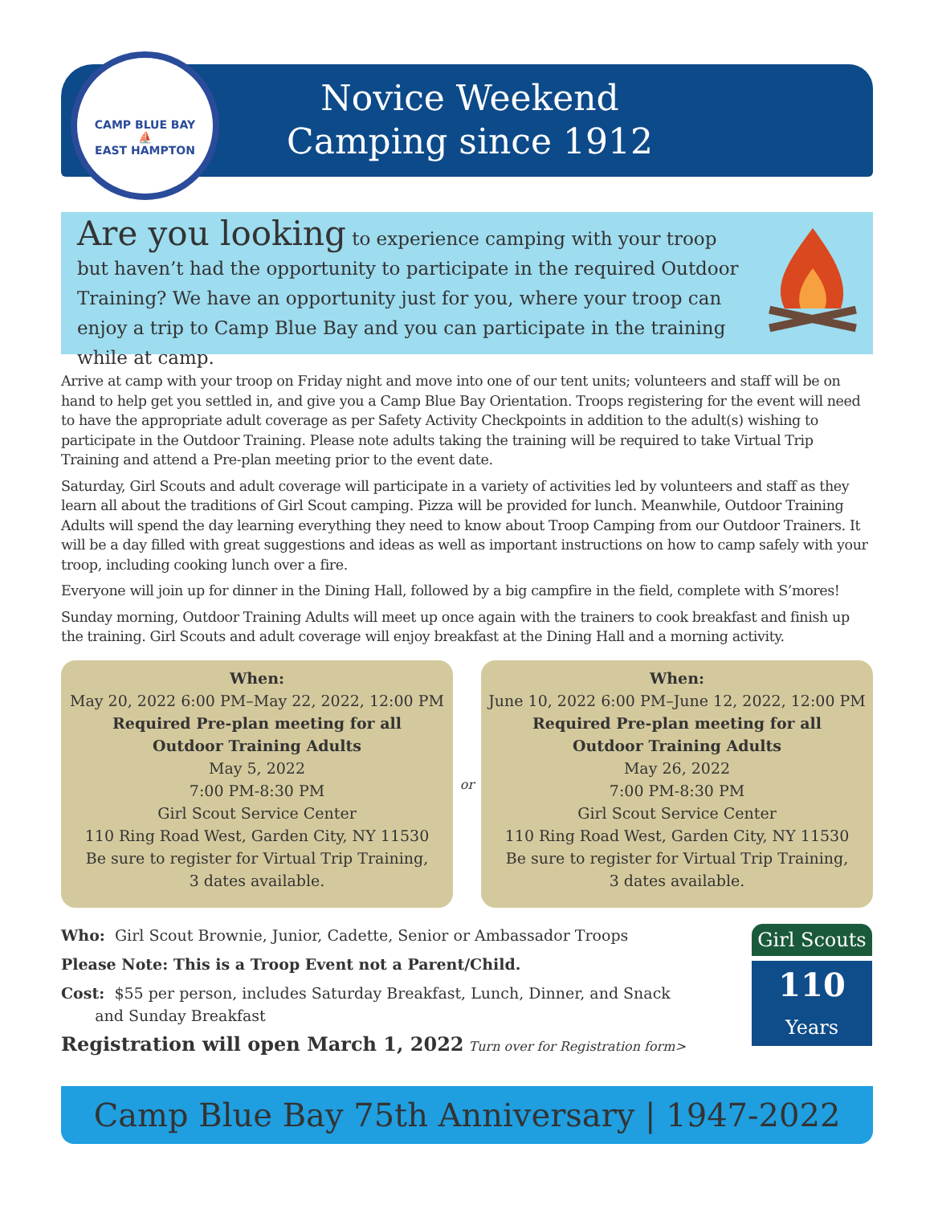CAMP BLUE BAY
⛵
EAST HAMPTON
Novice Weekend
Camping since 1912
Are you looking to experience camping with your troop but haven’t had the opportunity to participate in the required Outdoor Training? We have an opportunity just for you, where your troop can enjoy a trip to Camp Blue Bay and you can participate in the training while at camp.
Arrive at camp with your troop on Friday night and move into one of our tent units; volunteers and staff will be on hand to help get you settled in, and give you a Camp Blue Bay Orientation. Troops registering for the event will need to have the appropriate adult coverage as per Safety Activity Checkpoints in addition to the adult(s) wishing to participate in the Outdoor Training. Please note adults taking the training will be required to take Virtual Trip Training and attend a Pre-plan meeting prior to the event date.
Saturday, Girl Scouts and adult coverage will participate in a variety of activities led by volunteers and staff as they learn all about the traditions of Girl Scout camping. Pizza will be provided for lunch. Meanwhile, Outdoor Training Adults will spend the day learning everything they need to know about Troop Camping from our Outdoor Trainers. It will be a day filled with great suggestions and ideas as well as important instructions on how to camp safely with your troop, including cooking lunch over a fire.
Everyone will join up for dinner in the Dining Hall, followed by a big campfire in the field, complete with S’mores!
Sunday morning, Outdoor Training Adults will meet up once again with the trainers to cook breakfast and finish up the training. Girl Scouts and adult coverage will enjoy breakfast at the Dining Hall and a morning activity.
When:
May 20, 2022 6:00 PM–May 22, 2022, 12:00 PM
Required Pre-plan meeting for all
Outdoor Training Adults
May 5, 2022
7:00 PM-8:30 PM
Girl Scout Service Center
110 Ring Road West, Garden City, NY 11530
Be sure to register for Virtual Trip Training,
3 dates available.
or
When:
June 10, 2022 6:00 PM–June 12, 2022, 12:00 PM
Required Pre-plan meeting for all
Outdoor Training Adults
May 26, 2022
7:00 PM-8:30 PM
Girl Scout Service Center
110 Ring Road West, Garden City, NY 11530
Be sure to register for Virtual Trip Training,
3 dates available.
Who: Girl Scout Brownie, Junior, Cadette, Senior or Ambassador Troops
Please Note: This is a Troop Event not a Parent/Child.
Cost: $55 per person, includes Saturday Breakfast, Lunch, Dinner, and Snack
and Sunday Breakfast
Registration will open March 1, 2022 Turn over for Registration form>
Girl Scouts
110
Years
Camp Blue Bay 75th Anniversary | 1947-2022